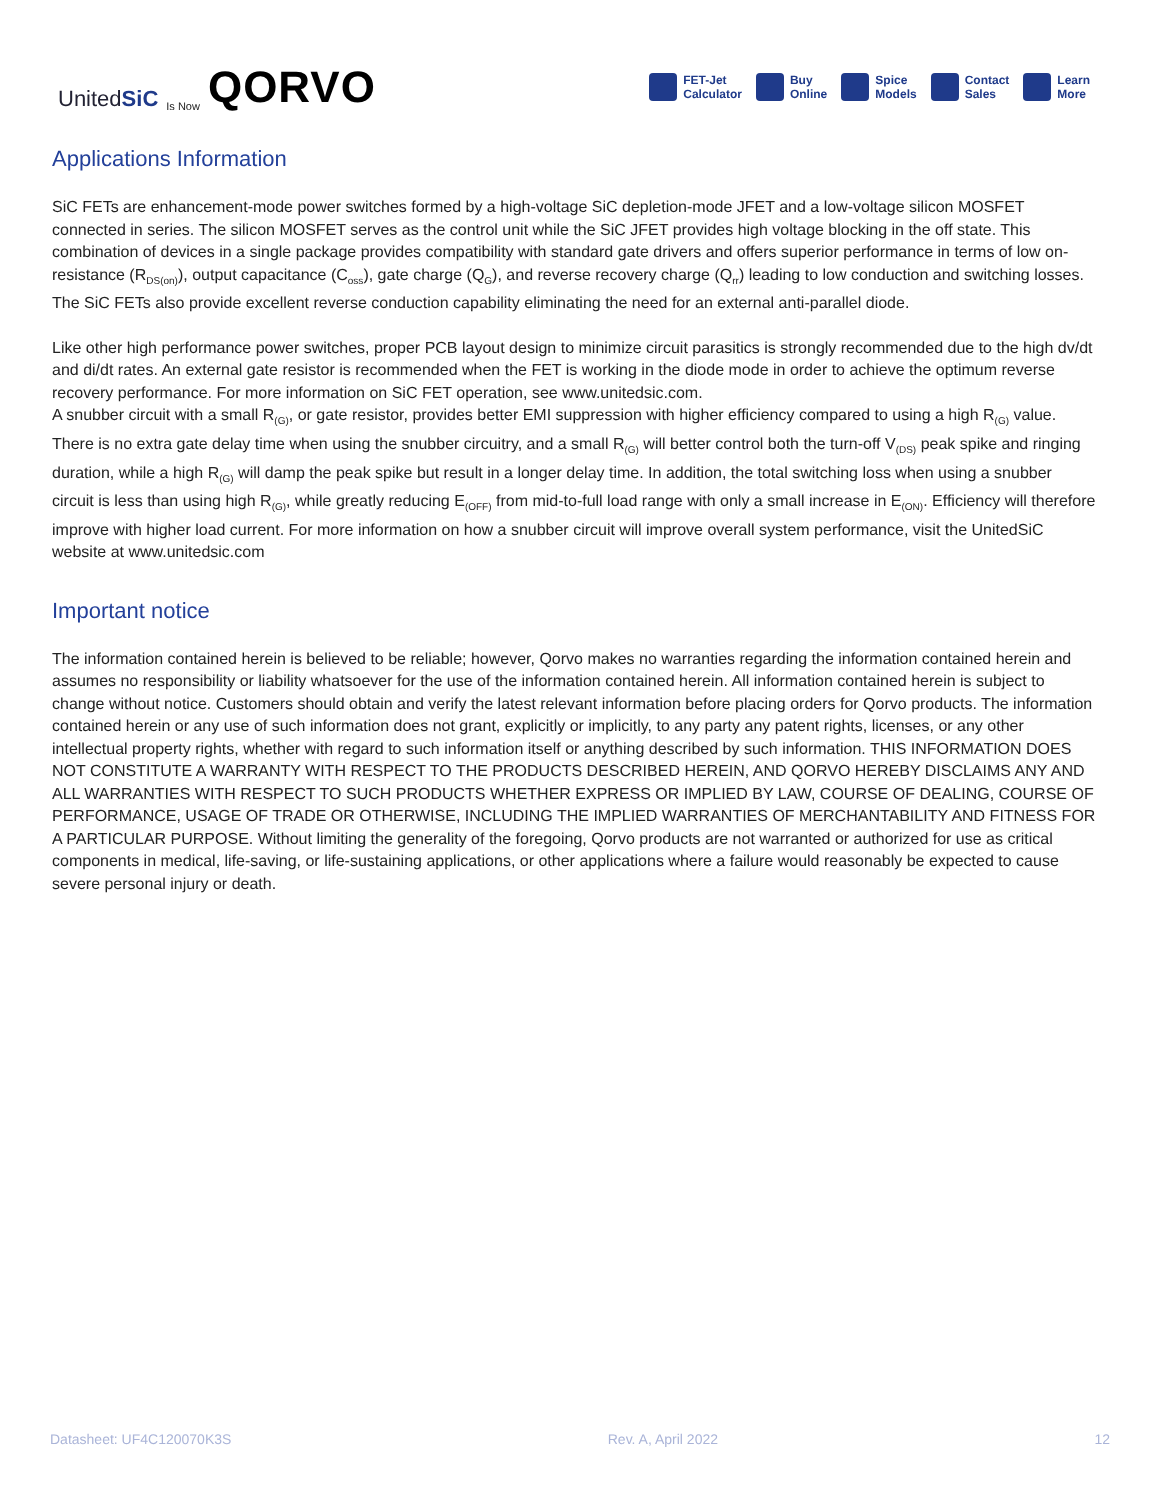UnitedSiC Is Now QORVO
FET-Jet
Calculator
Buy
Online
Spice
Models
Contact
Sales
Learn
More
Applications Information
SiC FETs are enhancement-mode power switches formed by a high-voltage SiC depletion-mode JFET and a low-voltage silicon MOSFET connected in series. The silicon MOSFET serves as the control unit while the SiC JFET provides high voltage blocking in the off state. This combination of devices in a single package provides compatibility with standard gate drivers and offers superior performance in terms of low on-resistance (R<sub>DS(on)</sub>), output capacitance (C<sub>oss</sub>), gate charge (Q<sub>G</sub>), and reverse recovery charge (Q<sub>rr</sub>) leading to low conduction and switching losses. The SiC FETs also provide excellent reverse conduction capability eliminating the need for an external anti-parallel diode.
Like other high performance power switches, proper PCB layout design to minimize circuit parasitics is strongly recommended due to the high dv/dt and di/dt rates. An external gate resistor is recommended when the FET is working in the diode mode in order to achieve the optimum reverse recovery performance. For more information on SiC FET operation, see www.unitedsic.com.
A snubber circuit with a small R<sub>(G)</sub>, or gate resistor, provides better EMI suppression with higher efficiency compared to using a high R<sub>(G)</sub> value. There is no extra gate delay time when using the snubber circuitry, and a small R<sub>(G)</sub> will better control both the turn-off V<sub>(DS)</sub> peak spike and ringing duration, while a high R<sub>(G)</sub> will damp the peak spike but result in a longer delay time. In addition, the total switching loss when using a snubber circuit is less than using high R<sub>(G)</sub>, while greatly reducing E<sub>(OFF)</sub> from mid-to-full load range with only a small increase in E<sub>(ON)</sub>. Efficiency will therefore improve with higher load current. For more information on how a snubber circuit will improve overall system performance, visit the UnitedSiC website at www.unitedsic.com
Important notice
The information contained herein is believed to be reliable; however, Qorvo makes no warranties regarding the information contained herein and assumes no responsibility or liability whatsoever for the use of the information contained herein. All information contained herein is subject to change without notice. Customers should obtain and verify the latest relevant information before placing orders for Qorvo products. The information contained herein or any use of such information does not grant, explicitly or implicitly, to any party any patent rights, licenses, or any other intellectual property rights, whether with regard to such information itself or anything described by such information. THIS INFORMATION DOES NOT CONSTITUTE A WARRANTY WITH RESPECT TO THE PRODUCTS DESCRIBED HEREIN, AND QORVO HEREBY DISCLAIMS ANY AND ALL WARRANTIES WITH RESPECT TO SUCH PRODUCTS WHETHER EXPRESS OR IMPLIED BY LAW, COURSE OF DEALING, COURSE OF PERFORMANCE, USAGE OF TRADE OR OTHERWISE, INCLUDING THE IMPLIED WARRANTIES OF MERCHANTABILITY AND FITNESS FOR A PARTICULAR PURPOSE. Without limiting the generality of the foregoing, Qorvo products are not warranted or authorized for use as critical components in medical, life-saving, or life-sustaining applications, or other applications where a failure would reasonably be expected to cause severe personal injury or death.
Datasheet: UF4C120070K3S Rev. A, April 2022 12